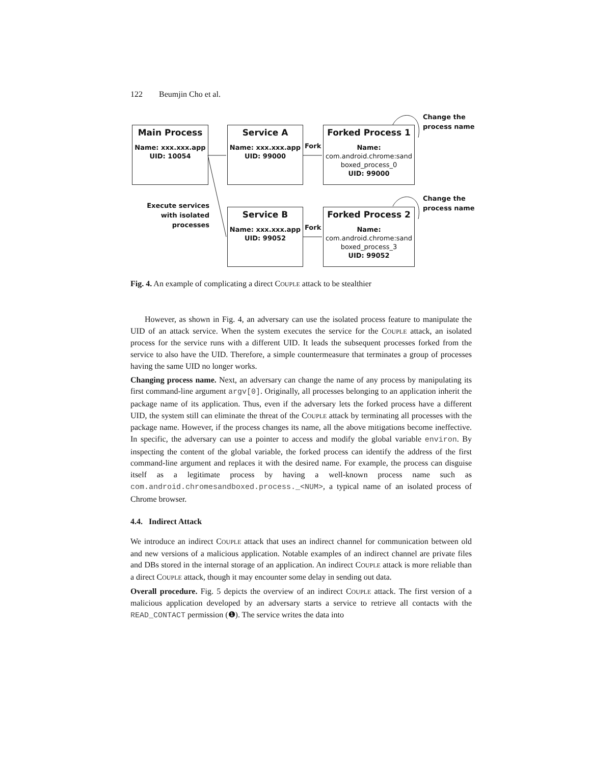122 Beumjin Cho et al.
Main Process
Name: xxx.xxx.app
UID: 10054
Service A
Name: xxx.xxx.app
UID: 99000
Forked Process 1
Name:
com.android.chrome:sand boxed_process_0
UID: 99000
Service B
Name: xxx.xxx.app
UID: 99052
Forked Process 2
Name:
com.android.chrome:sand boxed_process_3
UID: 99052
Fork
Fork
Change the
process name
Change the
process name
Execute services with isolated processes
Fig. 4. An example of complicating a direct COUPLE attack to be stealthier
However, as shown in Fig. 4, an adversary can use the isolated process feature to manipulate the UID of an attack service. When the system executes the service for the COUPLE attack, an isolated process for the service runs with a different UID. It leads the subsequent processes forked from the service to also have the UID. Therefore, a simple countermeasure that terminates a group of processes having the same UID no longer works.
Changing process name. Next, an adversary can change the name of any process by manipulating its first command-line argument argv[0]. Originally, all processes belonging to an application inherit the package name of its application. Thus, even if the adversary lets the forked process have a different UID, the system still can eliminate the threat of the COUPLE attack by terminating all processes with the package name. However, if the process changes its name, all the above mitigations become ineffective. In specific, the adversary can use a pointer to access and modify the global variable environ. By inspecting the content of the global variable, the forked process can identify the address of the first command-line argument and replaces it with the desired name. For example, the process can disguise itself as a legitimate process by having a well-known process name such as com.android.chromesandboxed.process._<NUM>, a typical name of an isolated process of Chrome browser.
4.4. Indirect Attack
We introduce an indirect COUPLE attack that uses an indirect channel for communication between old and new versions of a malicious application. Notable examples of an indirect channel are private files and DBs stored in the internal storage of an application. An indirect COUPLE attack is more reliable than a direct COUPLE attack, though it may encounter some delay in sending out data.
Overall procedure. Fig. 5 depicts the overview of an indirect COUPLE attack. The first version of a malicious application developed by an adversary starts a service to retrieve all contacts with the READ_CONTACT permission (❶). The service writes the data into